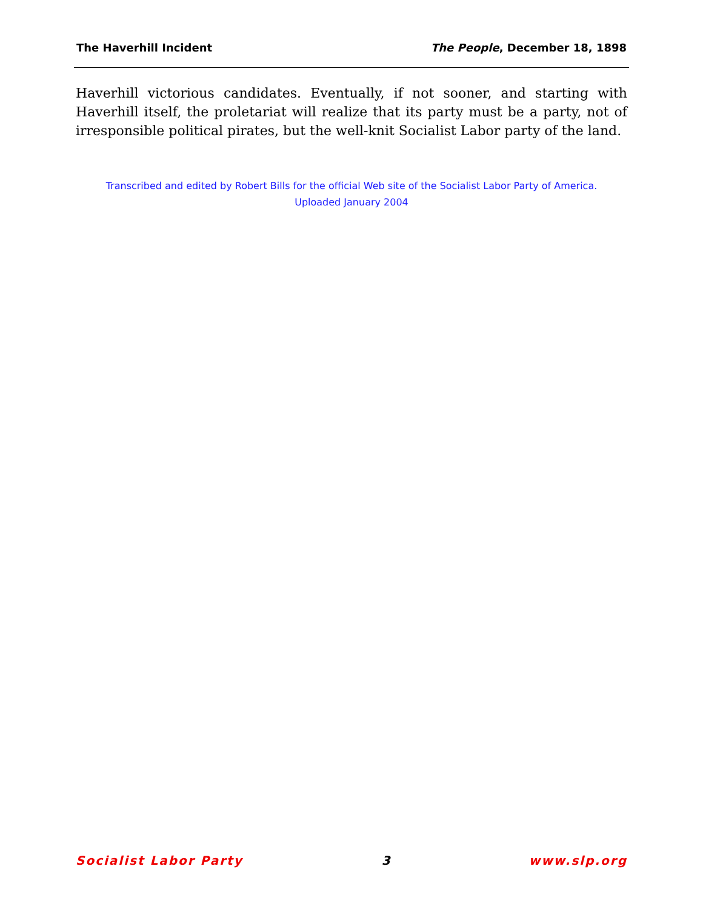The Haverhill Incident The People, December 18, 1898
Haverhill victorious candidates. Eventually, if not sooner, and starting with Haverhill itself, the proletariat will realize that its party must be a party, not of irresponsible political pirates, but the well-knit Socialist Labor party of the land.
Transcribed and edited by Robert Bills for the official Web site of the Socialist Labor Party of America.
Uploaded January 2004
Socialist Labor Party 3 www.slp.org